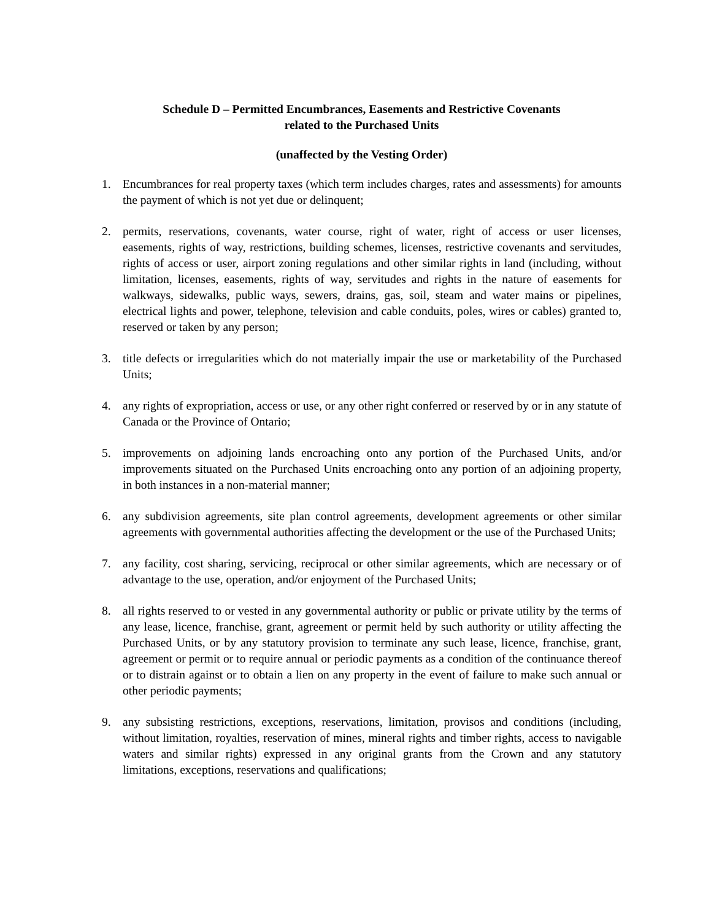Schedule D – Permitted Encumbrances, Easements and Restrictive Covenants
related to the Purchased Units
(unaffected by the Vesting Order)
1. Encumbrances for real property taxes (which term includes charges, rates and assessments) for amounts the payment of which is not yet due or delinquent;
2. permits, reservations, covenants, water course, right of water, right of access or user licenses, easements, rights of way, restrictions, building schemes, licenses, restrictive covenants and servitudes, rights of access or user, airport zoning regulations and other similar rights in land (including, without limitation, licenses, easements, rights of way, servitudes and rights in the nature of easements for walkways, sidewalks, public ways, sewers, drains, gas, soil, steam and water mains or pipelines, electrical lights and power, telephone, television and cable conduits, poles, wires or cables) granted to, reserved or taken by any person;
3. title defects or irregularities which do not materially impair the use or marketability of the Purchased Units;
4. any rights of expropriation, access or use, or any other right conferred or reserved by or in any statute of Canada or the Province of Ontario;
5. improvements on adjoining lands encroaching onto any portion of the Purchased Units, and/or improvements situated on the Purchased Units encroaching onto any portion of an adjoining property, in both instances in a non-material manner;
6. any subdivision agreements, site plan control agreements, development agreements or other similar agreements with governmental authorities affecting the development or the use of the Purchased Units;
7. any facility, cost sharing, servicing, reciprocal or other similar agreements, which are necessary or of advantage to the use, operation, and/or enjoyment of the Purchased Units;
8. all rights reserved to or vested in any governmental authority or public or private utility by the terms of any lease, licence, franchise, grant, agreement or permit held by such authority or utility affecting the Purchased Units, or by any statutory provision to terminate any such lease, licence, franchise, grant, agreement or permit or to require annual or periodic payments as a condition of the continuance thereof or to distrain against or to obtain a lien on any property in the event of failure to make such annual or other periodic payments;
9. any subsisting restrictions, exceptions, reservations, limitation, provisos and conditions (including, without limitation, royalties, reservation of mines, mineral rights and timber rights, access to navigable waters and similar rights) expressed in any original grants from the Crown and any statutory limitations, exceptions, reservations and qualifications;